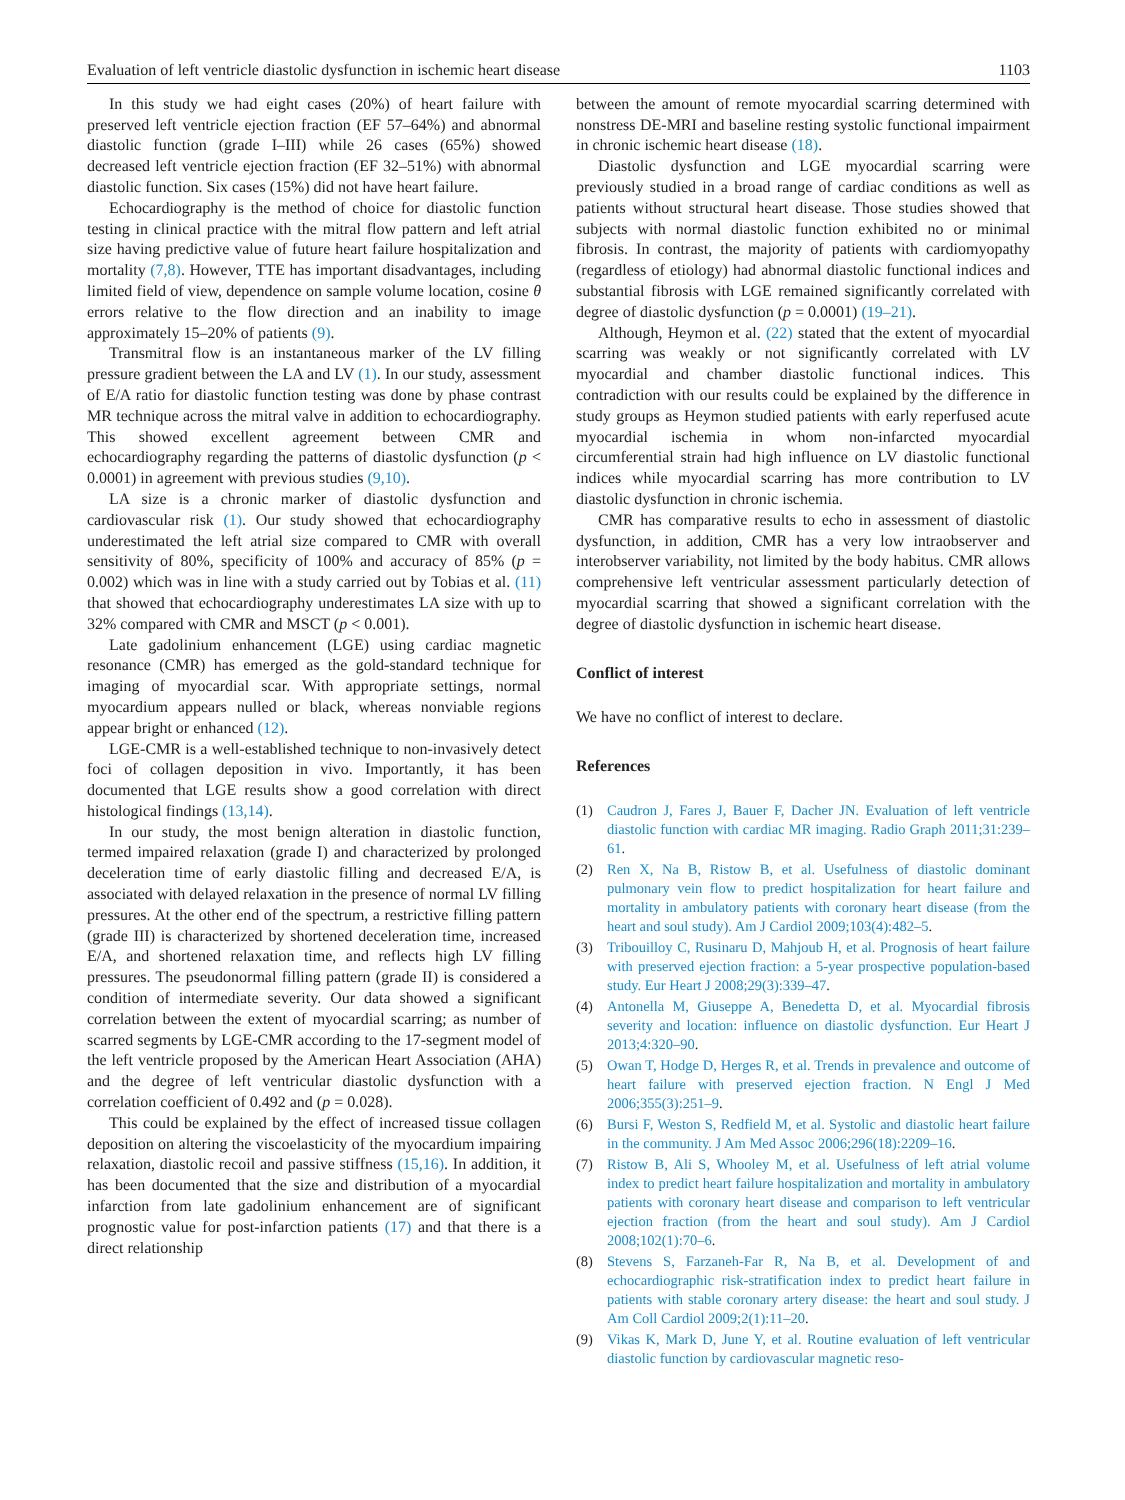Evaluation of left ventricle diastolic dysfunction in ischemic heart disease 1103
In this study we had eight cases (20%) of heart failure with preserved left ventricle ejection fraction (EF 57–64%) and abnormal diastolic function (grade I–III) while 26 cases (65%) showed decreased left ventricle ejection fraction (EF 32–51%) with abnormal diastolic function. Six cases (15%) did not have heart failure.
Echocardiography is the method of choice for diastolic function testing in clinical practice with the mitral flow pattern and left atrial size having predictive value of future heart failure hospitalization and mortality (7,8). However, TTE has important disadvantages, including limited field of view, dependence on sample volume location, cosine θ errors relative to the flow direction and an inability to image approximately 15–20% of patients (9).
Transmitral flow is an instantaneous marker of the LV filling pressure gradient between the LA and LV (1). In our study, assessment of E/A ratio for diastolic function testing was done by phase contrast MR technique across the mitral valve in addition to echocardiography. This showed excellent agreement between CMR and echocardiography regarding the patterns of diastolic dysfunction (p < 0.0001) in agreement with previous studies (9,10).
LA size is a chronic marker of diastolic dysfunction and cardiovascular risk (1). Our study showed that echocardiography underestimated the left atrial size compared to CMR with overall sensitivity of 80%, specificity of 100% and accuracy of 85% (p = 0.002) which was in line with a study carried out by Tobias et al. (11) that showed that echocardiography underestimates LA size with up to 32% compared with CMR and MSCT (p < 0.001).
Late gadolinium enhancement (LGE) using cardiac magnetic resonance (CMR) has emerged as the gold-standard technique for imaging of myocardial scar. With appropriate settings, normal myocardium appears nulled or black, whereas nonviable regions appear bright or enhanced (12).
LGE-CMR is a well-established technique to non-invasively detect foci of collagen deposition in vivo. Importantly, it has been documented that LGE results show a good correlation with direct histological findings (13,14).
In our study, the most benign alteration in diastolic function, termed impaired relaxation (grade I) and characterized by prolonged deceleration time of early diastolic filling and decreased E/A, is associated with delayed relaxation in the presence of normal LV filling pressures. At the other end of the spectrum, a restrictive filling pattern (grade III) is characterized by shortened deceleration time, increased E/A, and shortened relaxation time, and reflects high LV filling pressures. The pseudonormal filling pattern (grade II) is considered a condition of intermediate severity. Our data showed a significant correlation between the extent of myocardial scarring; as number of scarred segments by LGE-CMR according to the 17-segment model of the left ventricle proposed by the American Heart Association (AHA) and the degree of left ventricular diastolic dysfunction with a correlation coefficient of 0.492 and (p = 0.028).
This could be explained by the effect of increased tissue collagen deposition on altering the viscoelasticity of the myocardium impairing relaxation, diastolic recoil and passive stiffness (15,16). In addition, it has been documented that the size and distribution of a myocardial infarction from late gadolinium enhancement are of significant prognostic value for post-infarction patients (17) and that there is a direct relationship
between the amount of remote myocardial scarring determined with nonstress DE-MRI and baseline resting systolic functional impairment in chronic ischemic heart disease (18).
Diastolic dysfunction and LGE myocardial scarring were previously studied in a broad range of cardiac conditions as well as patients without structural heart disease. Those studies showed that subjects with normal diastolic function exhibited no or minimal fibrosis. In contrast, the majority of patients with cardiomyopathy (regardless of etiology) had abnormal diastolic functional indices and substantial fibrosis with LGE remained significantly correlated with degree of diastolic dysfunction (p = 0.0001) (19–21).
Although, Heymon et al. (22) stated that the extent of myocardial scarring was weakly or not significantly correlated with LV myocardial and chamber diastolic functional indices. This contradiction with our results could be explained by the difference in study groups as Heymon studied patients with early reperfused acute myocardial ischemia in whom non-infarcted myocardial circumferential strain had high influence on LV diastolic functional indices while myocardial scarring has more contribution to LV diastolic dysfunction in chronic ischemia.
CMR has comparative results to echo in assessment of diastolic dysfunction, in addition, CMR has a very low intraobserver and interobserver variability, not limited by the body habitus. CMR allows comprehensive left ventricular assessment particularly detection of myocardial scarring that showed a significant correlation with the degree of diastolic dysfunction in ischemic heart disease.
Conflict of interest
We have no conflict of interest to declare.
References
(1) Caudron J, Fares J, Bauer F, Dacher JN. Evaluation of left ventricle diastolic function with cardiac MR imaging. Radio Graph 2011;31:239–61.
(2) Ren X, Na B, Ristow B, et al. Usefulness of diastolic dominant pulmonary vein flow to predict hospitalization for heart failure and mortality in ambulatory patients with coronary heart disease (from the heart and soul study). Am J Cardiol 2009;103(4):482–5.
(3) Tribouilloy C, Rusinaru D, Mahjoub H, et al. Prognosis of heart failure with preserved ejection fraction: a 5-year prospective population-based study. Eur Heart J 2008;29(3):339–47.
(4) Antonella M, Giuseppe A, Benedetta D, et al. Myocardial fibrosis severity and location: influence on diastolic dysfunction. Eur Heart J 2013;4:320–90.
(5) Owan T, Hodge D, Herges R, et al. Trends in prevalence and outcome of heart failure with preserved ejection fraction. N Engl J Med 2006;355(3):251–9.
(6) Bursi F, Weston S, Redfield M, et al. Systolic and diastolic heart failure in the community. J Am Med Assoc 2006;296(18):2209–16.
(7) Ristow B, Ali S, Whooley M, et al. Usefulness of left atrial volume index to predict heart failure hospitalization and mortality in ambulatory patients with coronary heart disease and comparison to left ventricular ejection fraction (from the heart and soul study). Am J Cardiol 2008;102(1):70–6.
(8) Stevens S, Farzaneh-Far R, Na B, et al. Development of and echocardiographic risk-stratification index to predict heart failure in patients with stable coronary artery disease: the heart and soul study. J Am Coll Cardiol 2009;2(1):11–20.
(9) Vikas K, Mark D, June Y, et al. Routine evaluation of left ventricular diastolic function by cardiovascular magnetic reso-